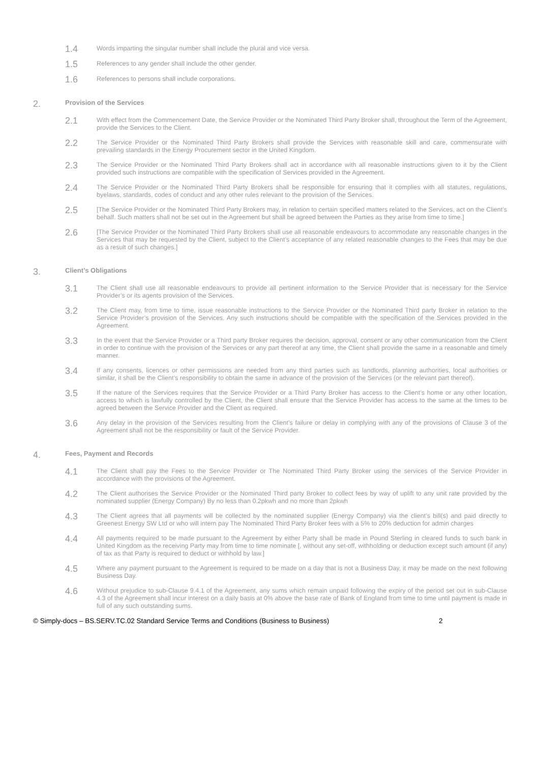1.4
Words imparting the singular number shall include the plural and vice versa.
1.5
References to any gender shall include the other gender.
1.6
References to persons shall include corporations.
2.
Provision of the Services
2.1
With effect from the Commencement Date, the Service Provider or the Nominated Third Party Broker shall, throughout the Term of the Agreement, provide the Services to the Client.
2.2
The Service Provider or the Nominated Third Party Brokers shall provide the Services with reasonable skill and care, commensurate with prevailing standards in the Energy Procurement sector in the United Kingdom.
2.3
The Service Provider or the Nominated Third Party Brokers shall act in accordance with all reasonable instructions given to it by the Client provided such instructions are compatible with the specification of Services provided in the Agreement.
2.4
The Service Provider or the Nominated Third Party Brokers shall be responsible for ensuring that it complies with all statutes, regulations, byelaws, standards, codes of conduct and any other rules relevant to the provision of the Services.
2.5
[The Service Provider or the Nominated Third Party Brokers may, in relation to certain specified matters related to the Services, act on the Client’s behalf. Such matters shall not be set out in the Agreement but shall be agreed between the Parties as they arise from time to time.]
2.6
[The Service Provider or the Nominated Third Party Brokers shall use all reasonable endeavours to accommodate any reasonable changes in the Services that may be requested by the Client, subject to the Client’s acceptance of any related reasonable changes to the Fees that may be due as a result of such changes.]
3.
Client’s Obligations
3.1
The Client shall use all reasonable endeavours to provide all pertinent information to the Service Provider that is necessary for the Service Provider’s or its agents provision of the Services.
3.2
The Client may, from time to time, issue reasonable instructions to the Service Provider or the Nominated Third party Broker in relation to the Service Provider’s provision of the Services. Any such instructions should be compatible with the specification of the Services provided in the Agreement.
3.3
In the event that the Service Provider or a Third party Broker requires the decision, approval, consent or any other communication from the Client in order to continue with the provision of the Services or any part thereof at any time, the Client shall provide the same in a reasonable and timely manner.
3.4
If any consents, licences or other permissions are needed from any third parties such as landlords, planning authorities, local authorities or similar, it shall be the Client’s responsibility to obtain the same in advance of the provision of the Services (or the relevant part thereof).
3.5
If the nature of the Services requires that the Service Provider or a Third Party Broker has access to the Client’s home or any other location, access to which is lawfully controlled by the Client, the Client shall ensure that the Service Provider has access to the same at the times to be agreed between the Service Provider and the Client as required.
3.6
Any delay in the provision of the Services resulting from the Client’s failure or delay in complying with any of the provisions of Clause 3 of the Agreement shall not be the responsibility or fault of the Service Provider.
4.
Fees, Payment and Records
4.1
The Client shall pay the Fees to the Service Provider or The Nominated Third Party Broker using the services of the Service Provider in accordance with the provisions of the Agreement.
4.2
The Client authorises the Service Provider or the Nominated Third party Broker to collect fees by way of uplift to any unit rate provided by the nominated supplier (Energy Company) By no less than 0.2pkwh and no more than 2pkwh
4.3
The Client agrees that all payments will be collected by the nominated supplier (Energy Company) via the client’s bill(s) and paid directly to Greenest Energy SW Ltd or who will intern pay The Nominated Third Party Broker fees with a 5% to 20% deduction for admin charges
4.4
All payments required to be made pursuant to the Agreement by either Party shall be made in Pound Sterling in cleared funds to such bank in United Kingdom as the receiving Party may from time to time nominate [, without any set-off, withholding or deduction except such amount (if any) of tax as that Party is required to deduct or withhold by law.]
4.5
Where any payment pursuant to the Agreement is required to be made on a day that is not a Business Day, it may be made on the next following Business Day.
4.6
Without prejudice to sub-Clause 9.4.1 of the Agreement, any sums which remain unpaid following the expiry of the period set out in sub-Clause 4.3 of the Agreement shall incur interest on a daily basis at 0% above the base rate of Bank of England from time to time until payment is made in full of any such outstanding sums.
© Simply-docs – BS.SERV.TC.02 Standard Service Terms and Conditions (Business to Business) 2